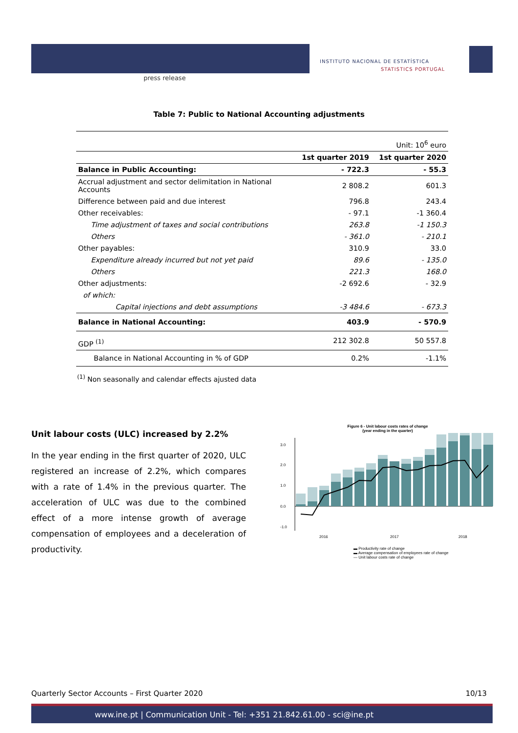press release
INSTITUTO NACIONAL DE ESTATÍSTICA
STATISTICS PORTUGAL
Table 7: Public to National Accounting adjustments
| | Unit: 10<sup>6</sup> euro | |
| | 1st quarter 2019 | 1st quarter 2020 |
| Balance in Public Accounting: | - 722.3 | - 55.3 |
| Accrual adjustment and sector delimitation in National Accounts | 2 808.2 | 601.3 |
| Difference between paid and due interest | 796.8 | 243.4 |
| Other receivables: | - 97.1 | -1 360.4 |
| Time adjustment of taxes and social contributions | 263.8 | -1 150.3 |
| Others | - 361.0 | - 210.1 |
| Other payables: | 310.9 | 33.0 |
| Expenditure already incurred but not yet paid | 89.6 | - 135.0 |
| Others | 221.3 | 168.0 |
| Other adjustments: | -2 692.6 | - 32.9 |
| of which: | | |
| Capital injections and debt assumptions | -3 484.6 | - 673.3 |
| Balance in National Accounting: | 403.9 | - 570.9 |
| GDP <sup>(1)</sup> | 212 302.8 | 50 557.8 |
| Balance in National Accounting in % of GDP | 0.2% | -1.1% |
<sup>(1)</sup> Non seasonally and calendar effects ajusted data
Unit labour costs (ULC) increased by 2.2%
In the year ending in the first quarter of 2020, ULC registered an increase of 2.2%, which compares with a rate of 1.4% in the previous quarter. The acceleration of ULC was due to the combined effect of a more intense growth of average compensation of employees and a deceleration of productivity.
Figure 6 - Unit labour costs rates of change
(year ending in the quarter)
0.0
-1.0
1.0
2.0
3.0
2016
2017
2018
▬ Productivity rate of change
▬ Average compensation of employees rate of change
— Unit labour costs rate of change
Quarterly Sector Accounts – First Quarter 2020 10/13
www.ine.pt | Communication Unit - Tel: +351 21.842.61.00 - sci@ine.pt